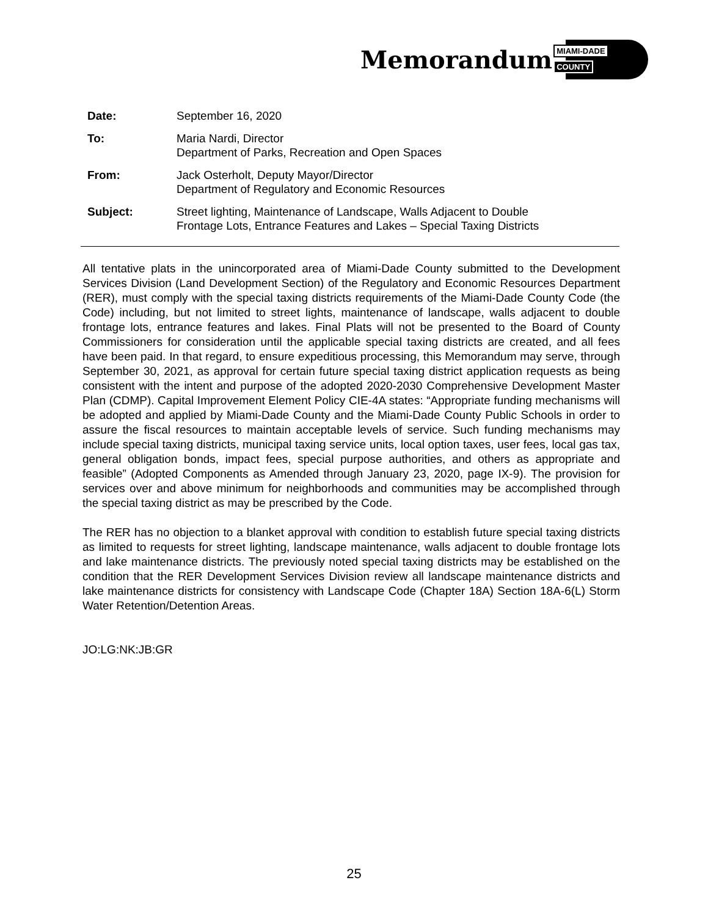Memorandum
MIAMI-DADE
COUNTY
| Date: | September 16, 2020 |
| To: | Maria Nardi, Director Department of Parks, Recreation and Open Spaces |
| From: | Jack Osterholt, Deputy Mayor/Director Department of Regulatory and Economic Resources |
| Subject: | Street lighting, Maintenance of Landscape, Walls Adjacent to Double Frontage Lots, Entrance Features and Lakes – Special Taxing Districts |
All tentative plats in the unincorporated area of Miami-Dade County submitted to the Development Services Division (Land Development Section) of the Regulatory and Economic Resources Department (RER), must comply with the special taxing districts requirements of the Miami-Dade County Code (the Code) including, but not limited to street lights, maintenance of landscape, walls adjacent to double frontage lots, entrance features and lakes. Final Plats will not be presented to the Board of County Commissioners for consideration until the applicable special taxing districts are created, and all fees have been paid. In that regard, to ensure expeditious processing, this Memorandum may serve, through September 30, 2021, as approval for certain future special taxing district application requests as being consistent with the intent and purpose of the adopted 2020-2030 Comprehensive Development Master Plan (CDMP). Capital Improvement Element Policy CIE-4A states: “Appropriate funding mechanisms will be adopted and applied by Miami-Dade County and the Miami-Dade County Public Schools in order to assure the fiscal resources to maintain acceptable levels of service. Such funding mechanisms may include special taxing districts, municipal taxing service units, local option taxes, user fees, local gas tax, general obligation bonds, impact fees, special purpose authorities, and others as appropriate and feasible” (Adopted Components as Amended through January 23, 2020, page IX-9). The provision for services over and above minimum for neighborhoods and communities may be accomplished through the special taxing district as may be prescribed by the Code.
The RER has no objection to a blanket approval with condition to establish future special taxing districts as limited to requests for street lighting, landscape maintenance, walls adjacent to double frontage lots and lake maintenance districts. The previously noted special taxing districts may be established on the condition that the RER Development Services Division review all landscape maintenance districts and lake maintenance districts for consistency with Landscape Code (Chapter 18A) Section 18A-6(L) Storm Water Retention/Detention Areas.
JO:LG:NK:JB:GR
25